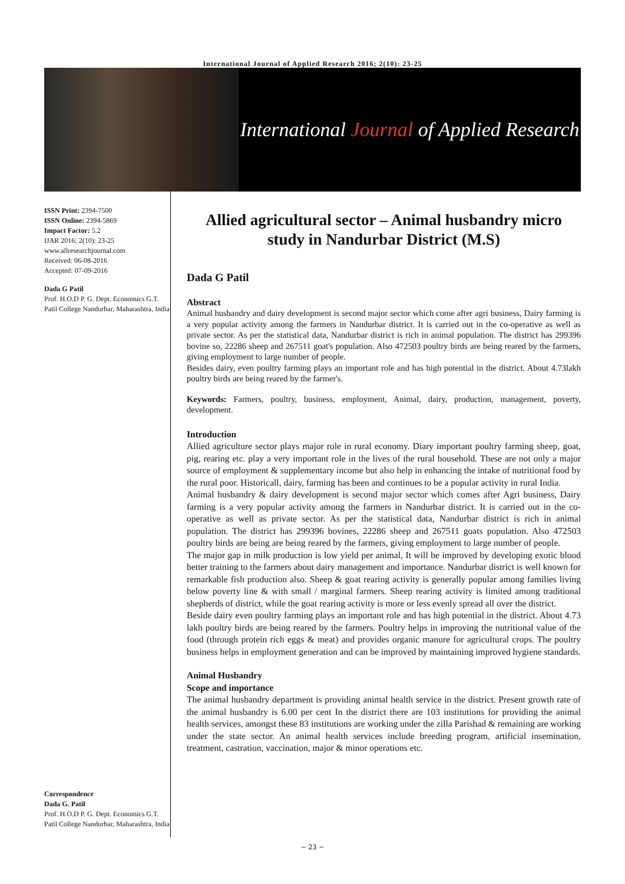International Journal of Applied Research 2016; 2(10): 23-25
International Journal of Applied Research
ISSN Print: 2394-7500
ISSN Online: 2394-5869
Impact Factor: 5.2
IJAR 2016; 2(10): 23-25
www.allresearchjournal.com
Received: 06-08-2016
Accepted: 07-09-2016
Dada G Patil
Prof. H.O.D P. G. Dept. Economics G.T. Patil College Nandurbar, Maharashtra, India
Correspondence
Dada G. Patil
Prof. H.O.D P. G. Dept. Economics G.T. Patil College Nandurbar, Maharashtra, India
Allied agricultural sector – Animal husbandry micro study in Nandurbar District (M.S)
Dada G Patil
Abstract
Animal husbandry and dairy development is second major sector which come after agri business, Dairy farming is a very popular activity among the farmers in Nandurbar district. It is carried out in the co-operative as well as private sector. As per the statistical data, Nandurbar district is rich in animal population. The district has 299396 bovine so, 22286 sheep and 267511 goat's population. Also 472503 poultry birds are being reared by the farmers, giving employment to large number of people.
Besides dairy, even poultry farming plays an important role and has high potential in the district. About 4.73lakh poultry birds are being reared by the farmer's.
Keywords: Farmers, poultry, business, employment, Animal, dairy, production, management, poverty, development.
Introduction
Allied agriculture sector plays major role in rural economy. Diary important poultry farming sheep, goat, pig, rearing etc. play a very important role in the lives of the rural household. These are not only a major source of employment & supplementary income but also help in enhancing the intake of nutritional food by the rural poor. Historicall, dairy, farming has been and continues to be a popular activity in rural India.
Animal husbandry & dairy development is second major sector which comes after Agri business, Dairy farming is a very popular activity among the farmers in Nandurbar district. It is carried out in the co-operative as well as private sector. As per the statistical data, Nandurbar district is rich in animal population. The district has 299396 bovines, 22286 sheep and 267511 goats population. Also 472503 poultry birds are being are being reared by the farmers, giving employment to large number of people.
The major gap in milk production is low yield per animal, It will be improved by developing exotic blood better training to the farmers about dairy management and importance. Nandurbar district is well known for remarkable fish production also. Sheep & goat rearing activity is generally popular among families living below poverty line & with small / marginal farmers. Sheep rearing activity is limited among traditional shepherds of district, while the goat rearing activity is more or less evenly spread all over the district.
Beside dairy even poultry farming plays an important role and has high potential in the district. About 4.73 lakh poultry birds are being reared by the farmers. Poultry helps in improving the nutritional value of the food (through protein rich eggs & meat) and provides organic manure for agricultural crops. The poultry business helps in employment generation and can be improved by maintaining improved hygiene standards.
Animal Husbandry
Scope and importance
The animal husbandry department is providing animal health service in the district. Present growth rate of the animal husbandry is 6.00 per cent In the district there are 103 institutions for providing the animal health services, amongst these 83 institutions are working under the zilla Parishad & remaining are working under the state sector. An animal health services include breeding program, artificial insemination, treatment, castration, vaccination, major & minor operations etc.
~ 23 ~